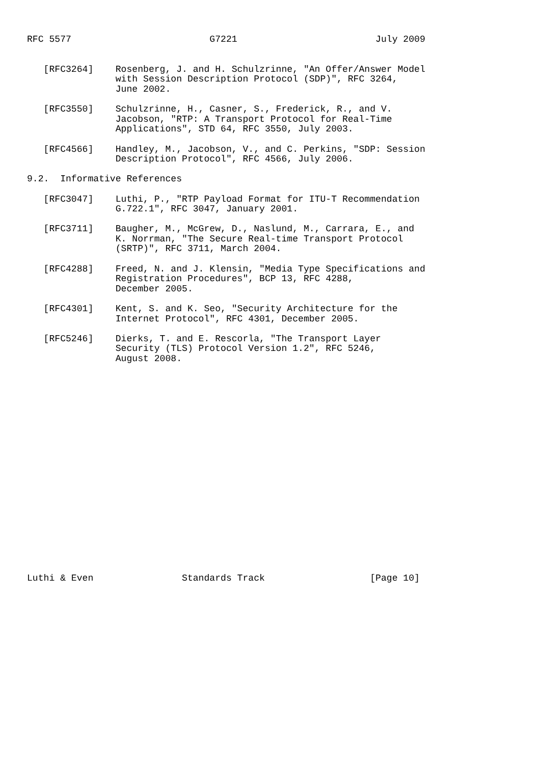RFC 5577                         G7221                         July 2009


   [RFC3264]    Rosenberg, J. and H. Schulzrinne, "An Offer/Answer Model
                with Session Description Protocol (SDP)", RFC 3264,
                June 2002.

   [RFC3550]    Schulzrinne, H., Casner, S., Frederick, R., and V.
                Jacobson, "RTP: A Transport Protocol for Real-Time
                Applications", STD 64, RFC 3550, July 2003.

   [RFC4566]    Handley, M., Jacobson, V., and C. Perkins, "SDP: Session
                Description Protocol", RFC 4566, July 2006.

9.2.  Informative References

   [RFC3047]    Luthi, P., "RTP Payload Format for ITU-T Recommendation
                G.722.1", RFC 3047, January 2001.

   [RFC3711]    Baugher, M., McGrew, D., Naslund, M., Carrara, E., and
                K. Norrman, "The Secure Real-time Transport Protocol
                (SRTP)", RFC 3711, March 2004.

   [RFC4288]    Freed, N. and J. Klensin, "Media Type Specifications and
                Registration Procedures", BCP 13, RFC 4288,
                December 2005.

   [RFC4301]    Kent, S. and K. Seo, "Security Architecture for the
                Internet Protocol", RFC 4301, December 2005.

   [RFC5246]    Dierks, T. and E. Rescorla, "The Transport Layer
                Security (TLS) Protocol Version 1.2", RFC 5246,
                August 2008.





















Luthi & Even                Standards Track                   [Page 10]